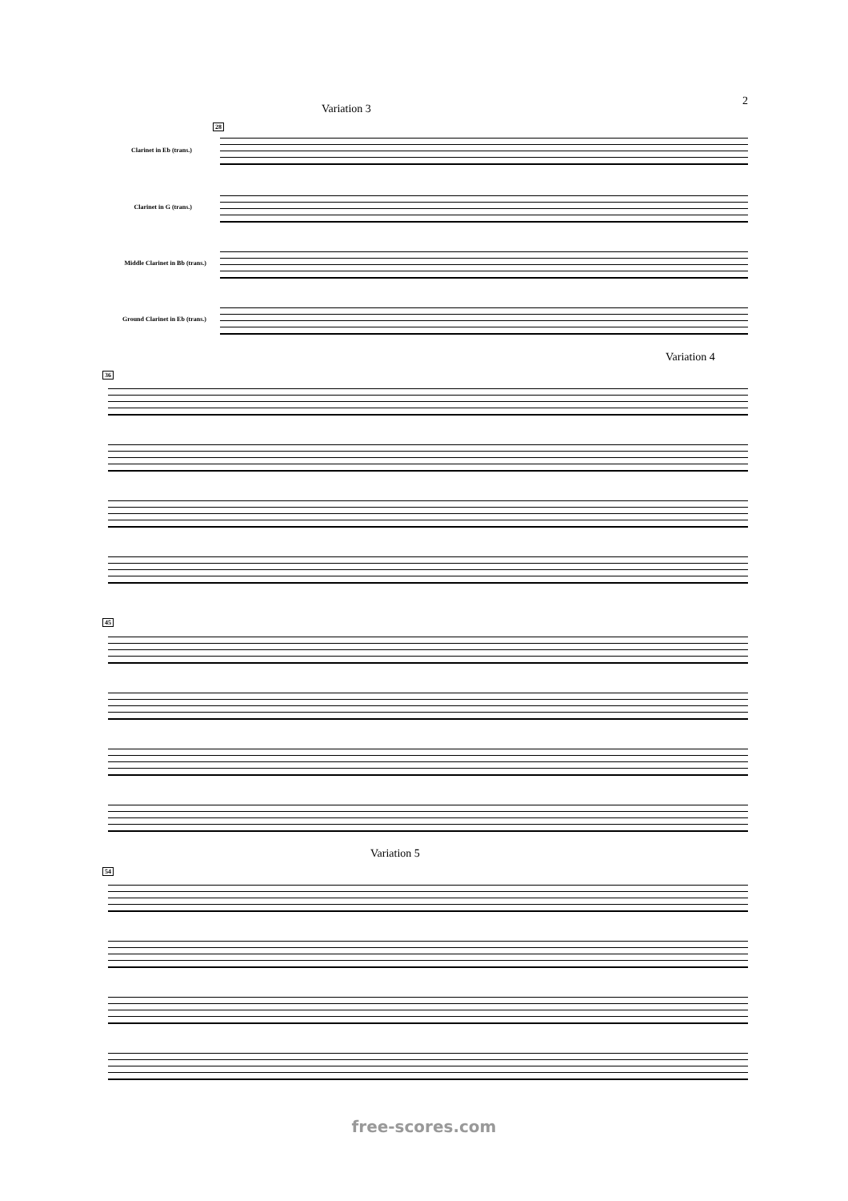2
Variation 3
28
Clarinet in Eb (trans.)
Clarinet in G (trans.)
Middle Clarinet in Bb (trans.)
Ground Clarinet in Eb (trans.)
Variation 4
36
45
Variation 5
54
free-scores.com